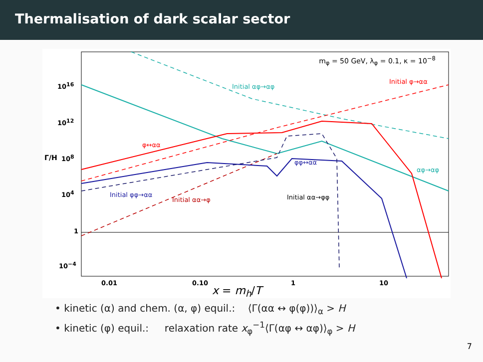Thermalisation of dark scalar sector
m<sub>φ</sub> = 50 GeV, λ<sub>φ</sub> = 0.1, κ = 10<sup>−8</sup>
Initial αφ→αφ
Initial φ→αα
φ↔αα
φφ↔αα
αφ→αφ
Initial φφ→αα
Initial αα→φ Initial αα→φφ
Γ/H
10<sup>16</sup>
10<sup>12</sup>
10<sup>8</sup>
10<sup>4</sup>
1
10<sup>−4</sup>
0.01 0.10 1 10
x = m<sub>h</sub>/T
• kinetic (α) and chem. (α, φ) equil.: ⟨Γ(αα ↔ φ(φ))⟩<sub>α</sub> > H
• kinetic (φ) equil.: relaxation rate x<sub>φ</sub><sup>−1</sup>⟨Γ(αφ ↔ αφ)⟩<sub>φ</sub> > H
7